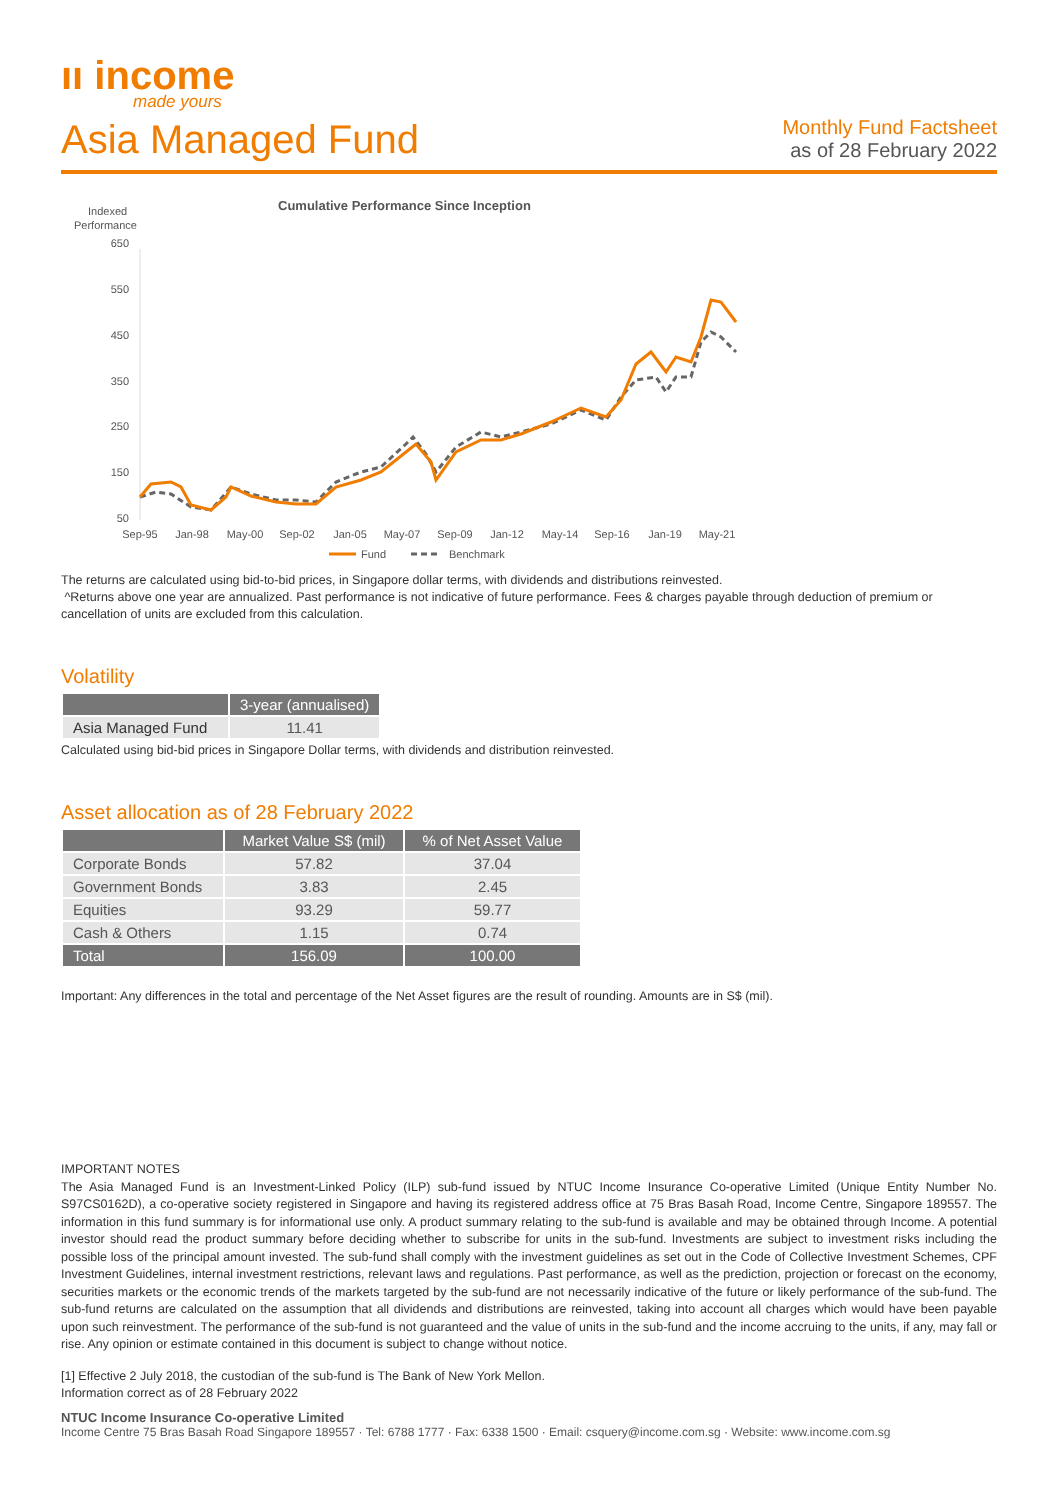ıı income
made yours
Asia Managed Fund
Monthly Fund Factsheet
as of 28 February 2022
Cumulative Performance Since Inception
Indexed
Performance
650
550
450
350
250
150
50
Sep-95
Jan-98
May-00
Sep-02
Jan-05
May-07
Sep-09
Jan-12
May-14
Sep-16
Jan-19
May-21
Fund
Benchmark
The returns are calculated using bid-to-bid prices, in Singapore dollar terms, with dividends and distributions reinvested.
^Returns above one year are annualized. Past performance is not indicative of future performance. Fees & charges payable through deduction of premium or cancellation of units are excluded from this calculation.
Volatility
| | 3-year (annualised) |
| --- | --- |
| Asia Managed Fund | 11.41 |
Calculated using bid-bid prices in Singapore Dollar terms, with dividends and distribution reinvested.
Asset allocation as of 28 February 2022
| | Market Value S$ (mil) | % of Net Asset Value |
| --- | --- | --- |
| Corporate Bonds | 57.82 | 37.04 |
| Government Bonds | 3.83 | 2.45 |
| Equities | 93.29 | 59.77 |
| Cash & Others | 1.15 | 0.74 |
| Total | 156.09 | 100.00 |
Important: Any differences in the total and percentage of the Net Asset figures are the result of rounding. Amounts are in S$ (mil).
IMPORTANT NOTES
The Asia Managed Fund is an Investment-Linked Policy (ILP) sub-fund issued by NTUC Income Insurance Co-operative Limited (Unique Entity Number No. S97CS0162D), a co-operative society registered in Singapore and having its registered address office at 75 Bras Basah Road, Income Centre, Singapore 189557. The information in this fund summary is for informational use only. A product summary relating to the sub-fund is available and may be obtained through Income. A potential investor should read the product summary before deciding whether to subscribe for units in the sub-fund. Investments are subject to investment risks including the possible loss of the principal amount invested. The sub-fund shall comply with the investment guidelines as set out in the Code of Collective Investment Schemes, CPF Investment Guidelines, internal investment restrictions, relevant laws and regulations. Past performance, as well as the prediction, projection or forecast on the economy, securities markets or the economic trends of the markets targeted by the sub-fund are not necessarily indicative of the future or likely performance of the sub-fund. The sub-fund returns are calculated on the assumption that all dividends and distributions are reinvested, taking into account all charges which would have been payable upon such reinvestment. The performance of the sub-fund is not guaranteed and the value of units in the sub-fund and the income accruing to the units, if any, may fall or rise. Any opinion or estimate contained in this document is subject to change without notice.
[1] Effective 2 July 2018, the custodian of the sub-fund is The Bank of New York Mellon.
Information correct as of 28 February 2022
NTUC Income Insurance Co-operative Limited
Income Centre 75 Bras Basah Road Singapore 189557 · Tel: 6788 1777 · Fax: 6338 1500 · Email: csquery@income.com.sg · Website: www.income.com.sg